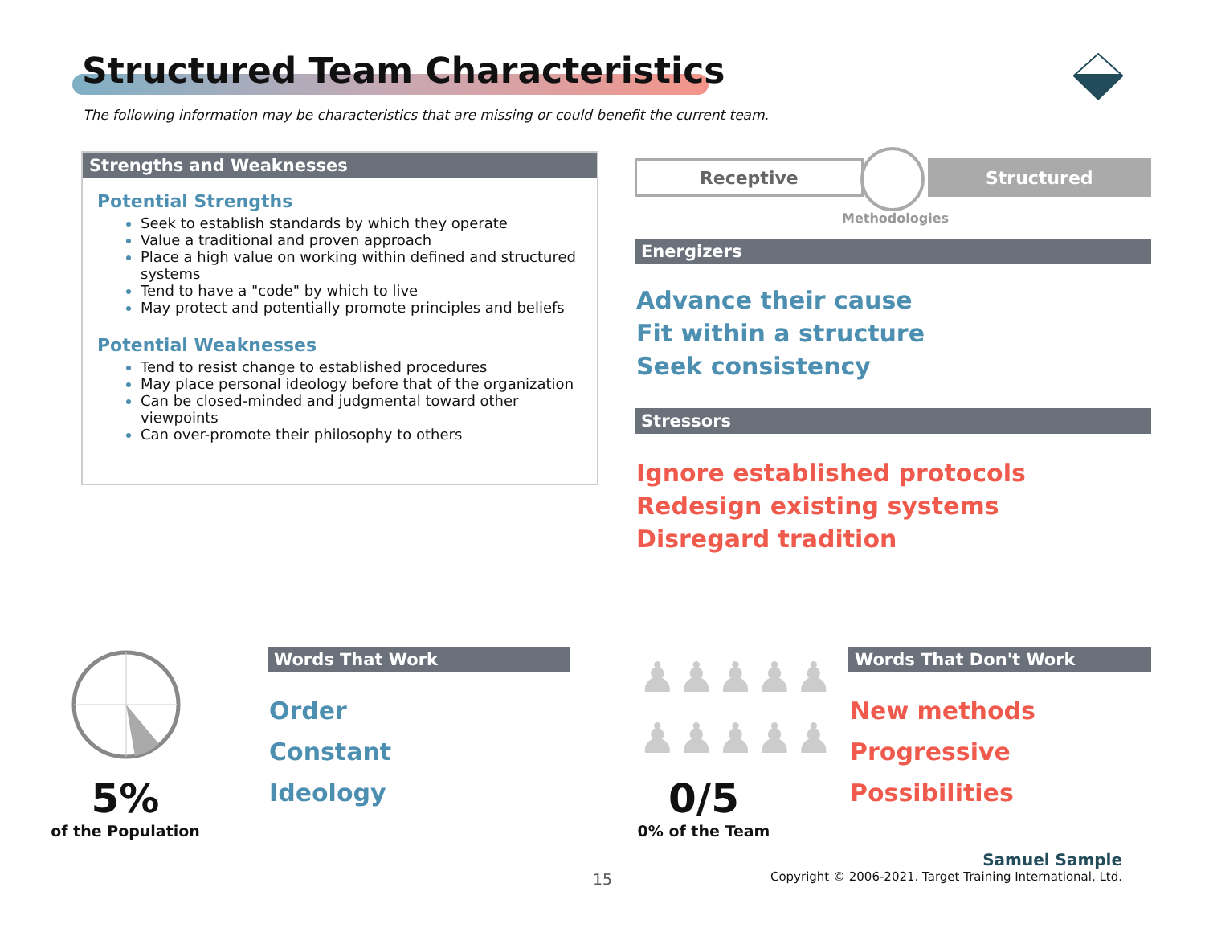Structured Team Characteristics
The following information may be characteristics that are missing or could benefit the current team.
Strengths and Weaknesses
Potential Strengths
Seek to establish standards by which they operate
Value a traditional and proven approach
Place a high value on working within defined and structured systems
Tend to have a "code" by which to live
May protect and potentially promote principles and beliefs
Potential Weaknesses
Tend to resist change to established procedures
May place personal ideology before that of the organization
Can be closed-minded and judgmental toward other viewpoints
Can over-promote their philosophy to others
Receptive Structured
Methodologies
Energizers
Advance their cause
Fit within a structure
Seek consistency
Stressors
Ignore established protocols
Redesign existing systems
Disregard tradition
5%
of the Population
Words That Work
Order
Constant
Ideology
♟♟♟♟♟
♟♟♟♟♟
0/5
0% of the Team
Words That Don't Work
New methods
Progressive
Possibilities
15
Samuel Sample
Copyright © 2006-2021. Target Training International, Ltd.